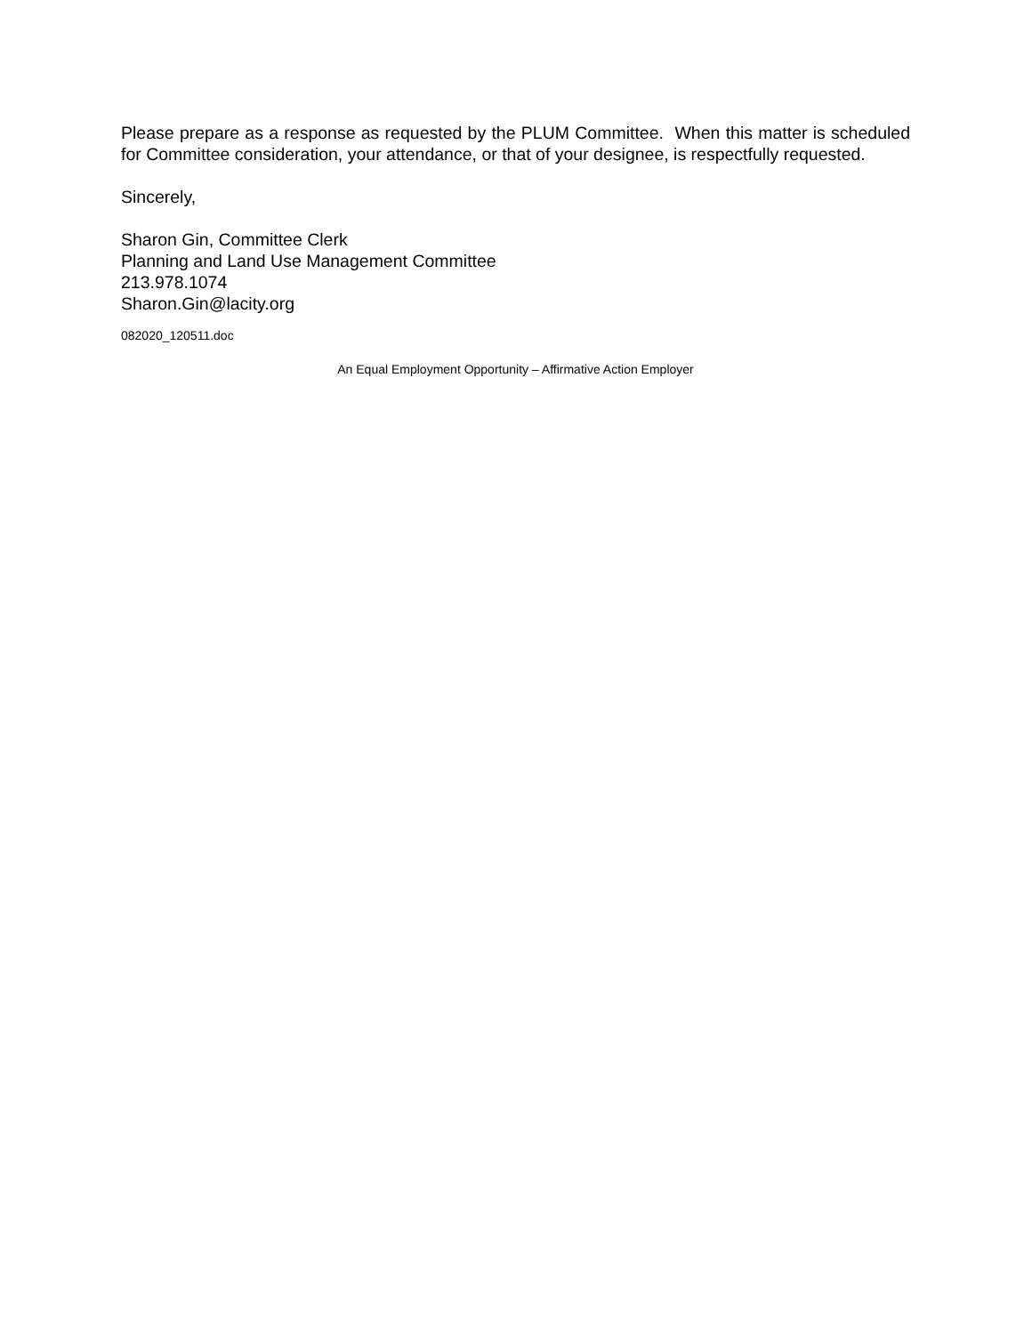Please prepare as a response as requested by the PLUM Committee. When this matter is scheduled for Committee consideration, your attendance, or that of your designee, is respectfully requested.
Sincerely,
Sharon Gin, Committee Clerk
Planning and Land Use Management Committee
213.978.1074
Sharon.Gin@lacity.org
082020_120511.doc
An Equal Employment Opportunity – Affirmative Action Employer